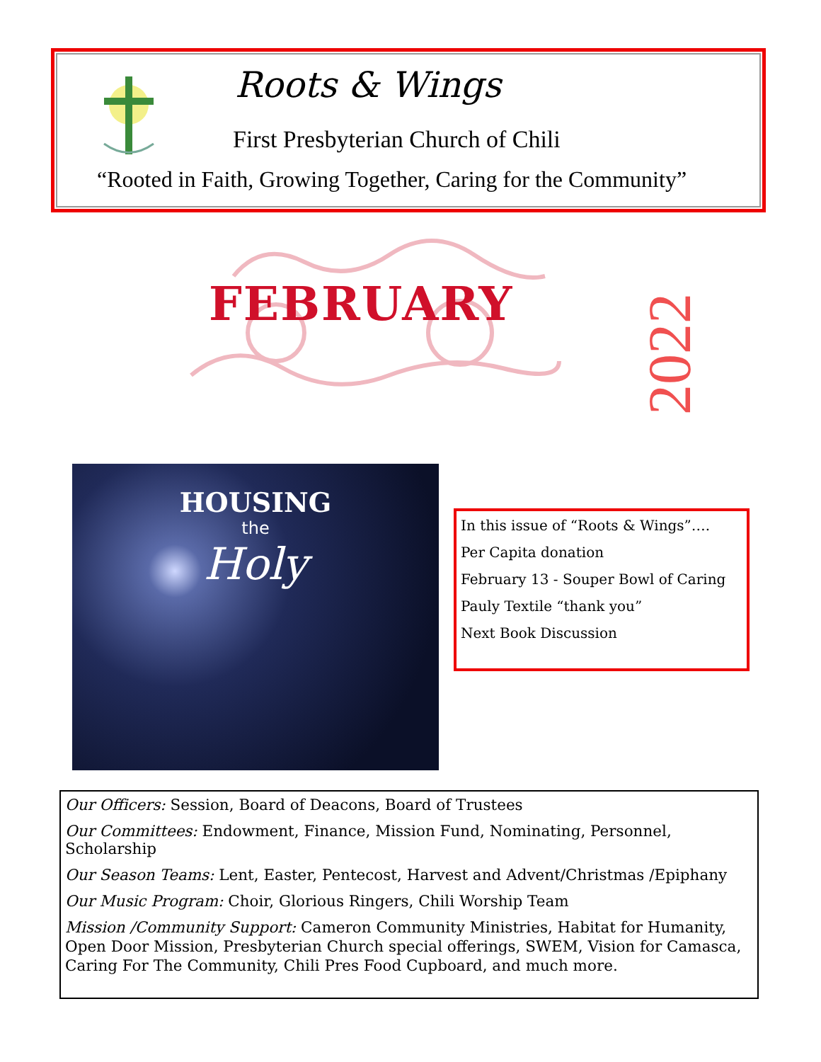Roots & Wings
First Presbyterian Church of Chili
“Rooted in Faith, Growing Together, Caring for the Community”
FEBRUARY
2022
HOUSING
the
Holy
In this issue of “Roots & Wings”….
Per Capita donation
February 13 - Souper Bowl of Caring
Pauly Textile “thank you”
Next Book Discussion
Our Officers: Session, Board of Deacons, Board of Trustees
Our Committees: Endowment, Finance, Mission Fund, Nominating, Personnel, Scholarship
Our Season Teams: Lent, Easter, Pentecost, Harvest and Advent/Christmas /Epiphany
Our Music Program: Choir, Glorious Ringers, Chili Worship Team
Mission /Community Support: Cameron Community Ministries, Habitat for Humanity, Open Door Mission, Presbyterian Church special offerings, SWEM, Vision for Camasca, Caring For The Community, Chili Pres Food Cupboard, and much more.